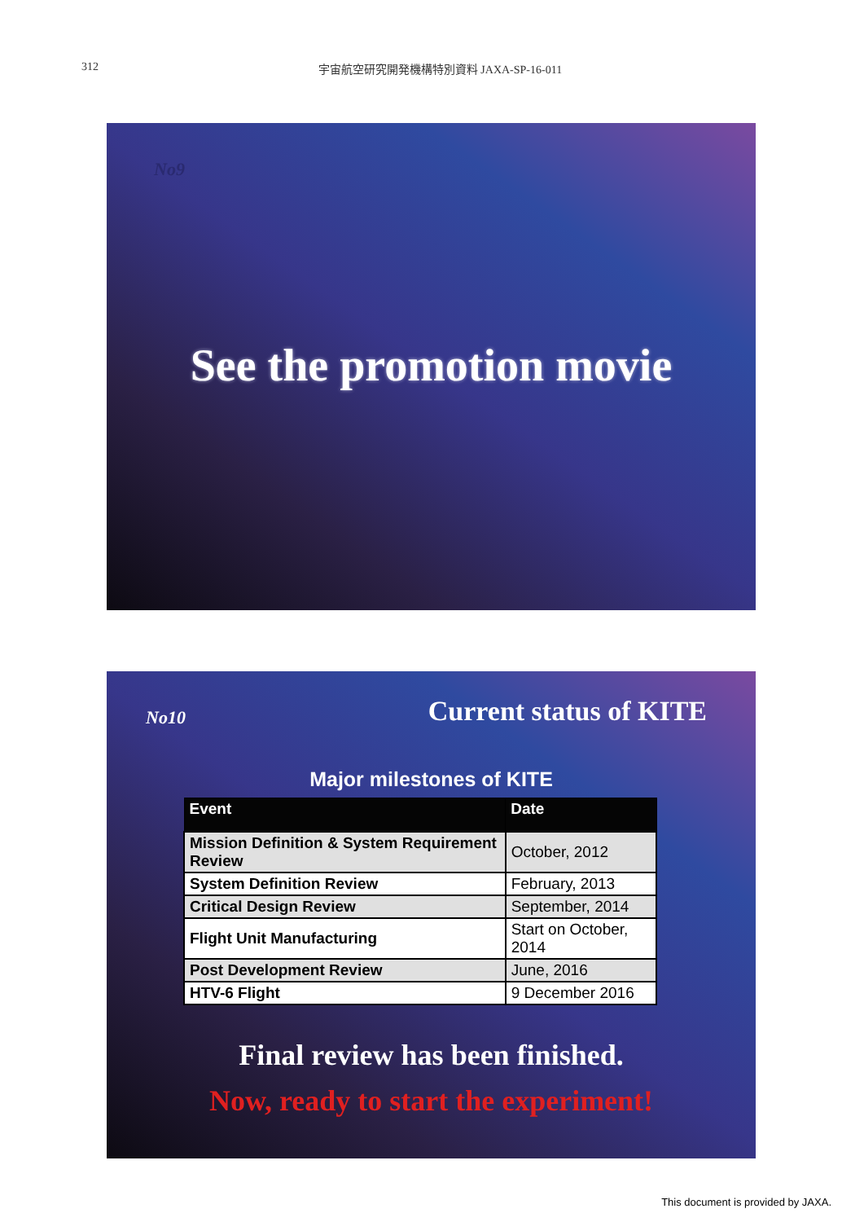312 宇宙航空研究開発機構特別資料 JAXA-SP-16-011
No9
See the promotion movie
No10 Current status of KITE
Major milestones of KITE
| Event | Date |
| --- | --- |
| Mission Definition & System Requirement Review | October, 2012 |
| System Definition Review | February, 2013 |
| Critical Design Review | September, 2014 |
| Flight Unit Manufacturing | Start on October, 2014 |
| Post Development Review | June, 2016 |
| HTV-6 Flight | 9 December 2016 |
Final review has been finished.
Now, ready to start the experiment!
This document is provided by JAXA.